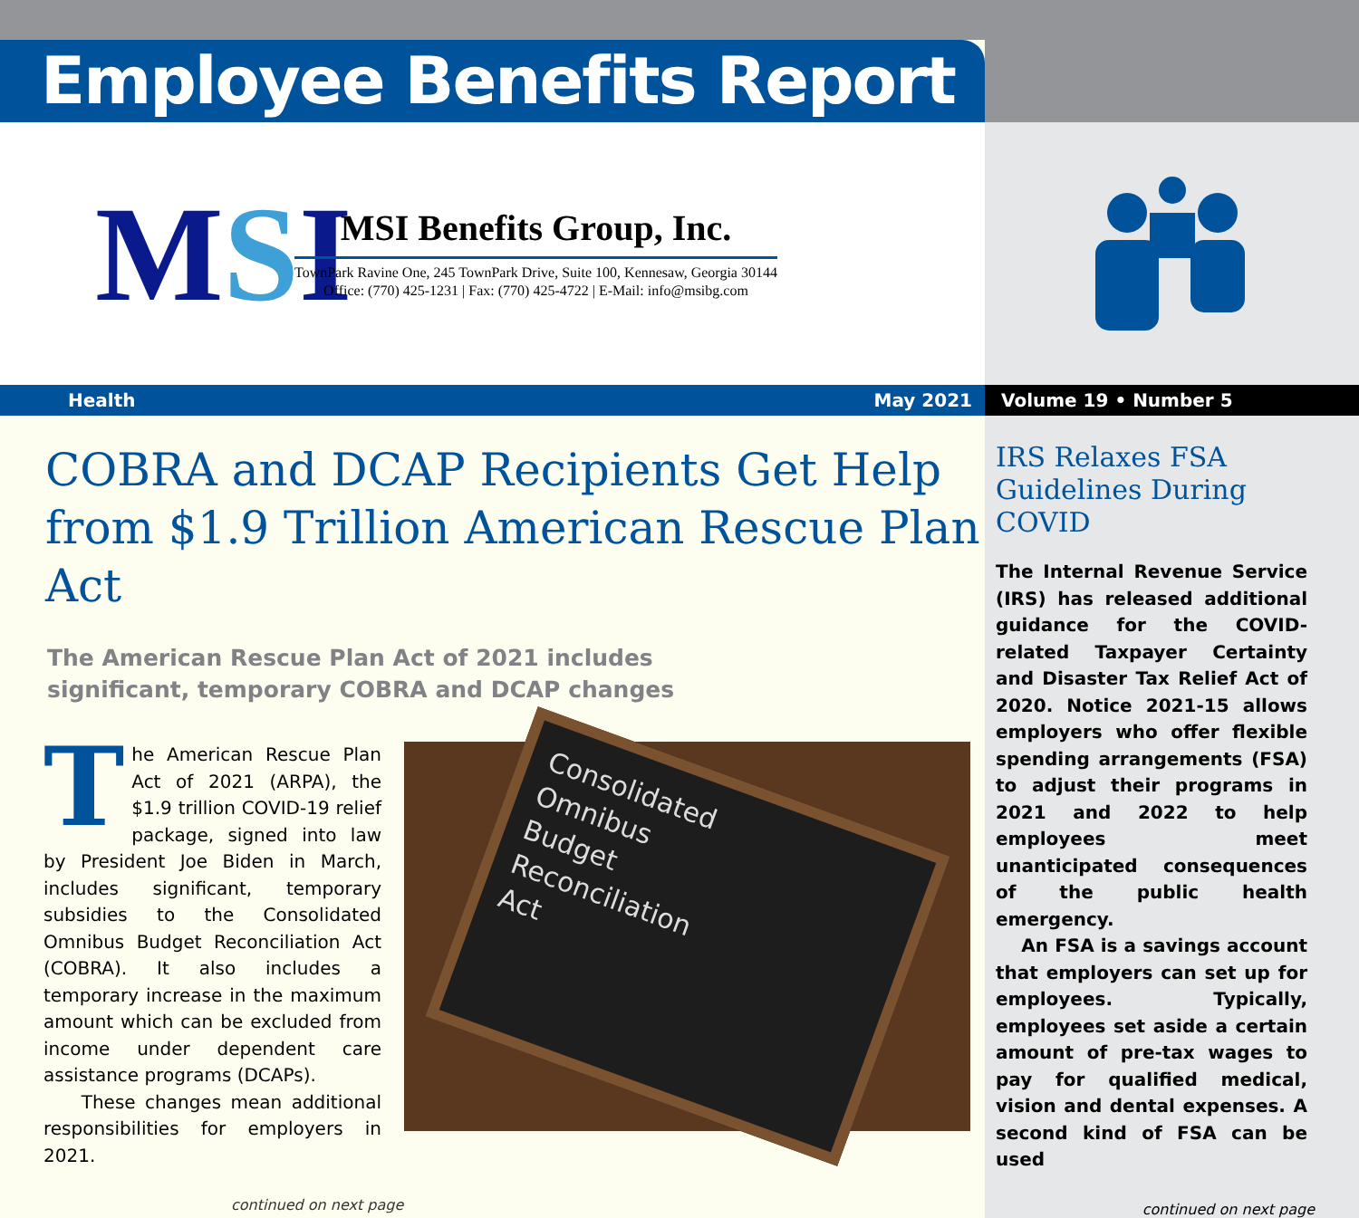Employee Benefits Report
MSI
MSI Benefits Group, Inc.
TownPark Ravine One, 245 TownPark Drive, Suite 100, Kennesaw, Georgia 30144
Office: (770) 425-1231 | Fax: (770) 425-4722 | E-Mail: info@msibg.com
Health May 2021
COBRA and DCAP Recipients Get Help from $1.9 Trillion American Rescue Plan Act
The American Rescue Plan Act of 2021 includes
significant, temporary COBRA and DCAP changes
The American Rescue Plan Act of 2021 (ARPA), the $1.9 trillion COVID-19 relief package, signed into law by President Joe Biden in March, includes significant, temporary subsidies to the Consolidated Omnibus Budget Reconciliation Act (COBRA). It also includes a temporary increase in the maximum amount which can be excluded from income under dependent care assistance programs (DCAPs).
These changes mean additional responsibilities for employers in 2021.
Consolidated
Omnibus
Budget
Reconciliation
Act
continued on next page
Volume 19 • Number 5
IRS Relaxes FSA Guidelines During COVID
The Internal Revenue Service (IRS) has released additional guidance for the COVID-related Taxpayer Certainty and Disaster Tax Relief Act of 2020. Notice 2021-15 allows employers who offer flexible spending arrangements (FSA) to adjust their programs in 2021 and 2022 to help employees meet unanticipated consequences of the public health emergency.
An FSA is a savings account that employers can set up for employees. Typically, employees set aside a certain amount of pre-tax wages to pay for qualified medical, vision and dental expenses. A second kind of FSA can be used
continued on next page